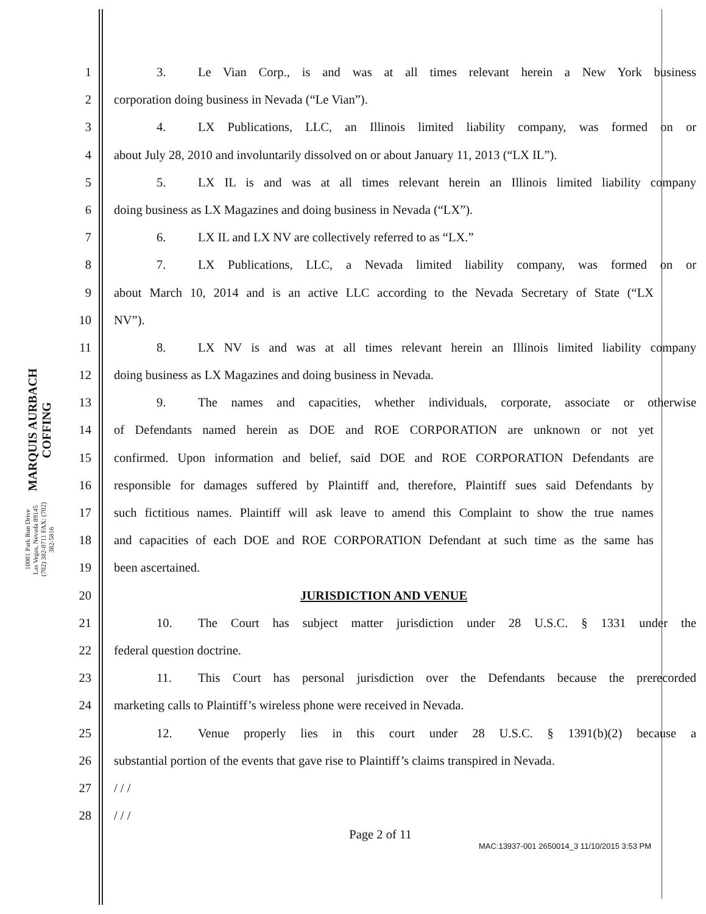MARQUIS AURBACH COFFING
10001 Park Run Drive
Las Vegas, Nevada 89145
(702) 382-0711 FAX: (702) 382-5816
1 3. Le Vian Corp., is and was at all times relevant herein a New York business
2 corporation doing business in Nevada (“Le Vian”).
3 4. LX Publications, LLC, an Illinois limited liability company, was formed on or
4 about July 28, 2010 and involuntarily dissolved on or about January 11, 2013 (“LX IL”).
5 5. LX IL is and was at all times relevant herein an Illinois limited liability company
6 doing business as LX Magazines and doing business in Nevada (“LX”).
7 6. LX IL and LX NV are collectively referred to as “LX.”
8 7. LX Publications, LLC, a Nevada limited liability company, was formed on or
9 about March 10, 2014 and is an active LLC according to the Nevada Secretary of State (“LX
10 NV”).
11 8. LX NV is and was at all times relevant herein an Illinois limited liability company
12 doing business as LX Magazines and doing business in Nevada.
13 9. The names and capacities, whether individuals, corporate, associate or otherwise
14 of Defendants named herein as DOE and ROE CORPORATION are unknown or not yet
15 confirmed. Upon information and belief, said DOE and ROE CORPORATION Defendants are
16 responsible for damages suffered by Plaintiff and, therefore, Plaintiff sues said Defendants by
17 such fictitious names. Plaintiff will ask leave to amend this Complaint to show the true names
18 and capacities of each DOE and ROE CORPORATION Defendant at such time as the same has
19 been ascertained.
20 JURISDICTION AND VENUE
21 10. The Court has subject matter jurisdiction under 28 U.S.C. § 1331 under the
22 federal question doctrine.
23 11. This Court has personal jurisdiction over the Defendants because the prerecorded
24 marketing calls to Plaintiff’s wireless phone were received in Nevada.
25 12. Venue properly lies in this court under 28 U.S.C. § 1391(b)(2) because a
26 substantial portion of the events that gave rise to Plaintiff’s claims transpired in Nevada.
27 / / /
28 / / /
Page 2 of 11
MAC:13937-001 2650014_3 11/10/2015 3:53 PM